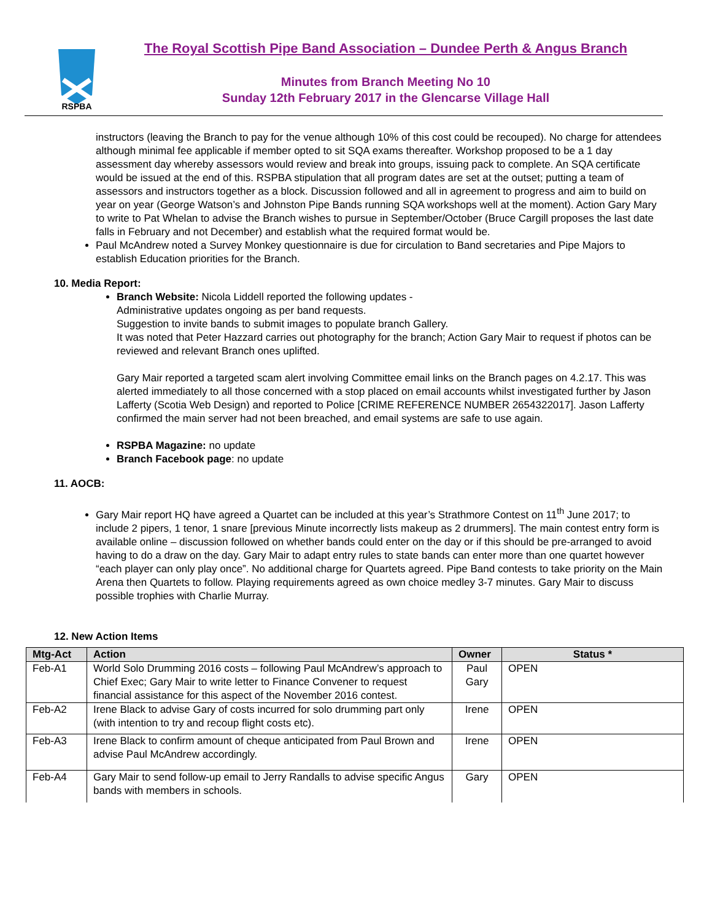RSPBA
The Royal Scottish Pipe Band Association – Dundee Perth & Angus Branch
Minutes from Branch Meeting No 10
Sunday 12th February 2017 in the Glencarse Village Hall
instructors (leaving the Branch to pay for the venue although 10% of this cost could be recouped). No charge for attendees although minimal fee applicable if member opted to sit SQA exams thereafter. Workshop proposed to be a 1 day assessment day whereby assessors would review and break into groups, issuing pack to complete. An SQA certificate would be issued at the end of this. RSPBA stipulation that all program dates are set at the outset; putting a team of assessors and instructors together as a block. Discussion followed and all in agreement to progress and aim to build on year on year (George Watson’s and Johnston Pipe Bands running SQA workshops well at the moment). Action Gary Mary to write to Pat Whelan to advise the Branch wishes to pursue in September/October (Bruce Cargill proposes the last date falls in February and not December) and establish what the required format would be.
Paul McAndrew noted a Survey Monkey questionnaire is due for circulation to Band secretaries and Pipe Majors to establish Education priorities for the Branch.
10. Media Report:
Branch Website: Nicola Liddell reported the following updates -
Administrative updates ongoing as per band requests.
Suggestion to invite bands to submit images to populate branch Gallery.
It was noted that Peter Hazzard carries out photography for the branch; Action Gary Mair to request if photos can be reviewed and relevant Branch ones uplifted.
Gary Mair reported a targeted scam alert involving Committee email links on the Branch pages on 4.2.17. This was alerted immediately to all those concerned with a stop placed on email accounts whilst investigated further by Jason Lafferty (Scotia Web Design) and reported to Police [CRIME REFERENCE NUMBER 2654322017]. Jason Lafferty confirmed the main server had not been breached, and email systems are safe to use again.
RSPBA Magazine: no update
Branch Facebook page: no update
11. AOCB:
Gary Mair report HQ have agreed a Quartet can be included at this year’s Strathmore Contest on 11<sup>th</sup> June 2017; to include 2 pipers, 1 tenor, 1 snare [previous Minute incorrectly lists makeup as 2 drummers]. The main contest entry form is available online – discussion followed on whether bands could enter on the day or if this should be pre-arranged to avoid having to do a draw on the day. Gary Mair to adapt entry rules to state bands can enter more than one quartet however “each player can only play once”. No additional charge for Quartets agreed. Pipe Band contests to take priority on the Main Arena then Quartets to follow. Playing requirements agreed as own choice medley 3-7 minutes. Gary Mair to discuss possible trophies with Charlie Murray.
12. New Action Items
| Mtg-Act | Action | Owner | Status * |
| --- | --- | --- | --- |
| Feb-A1 | World Solo Drumming 2016 costs – following Paul McAndrew’s approach to Chief Exec; Gary Mair to write letter to Finance Convener to request financial assistance for this aspect of the November 2016 contest. | Paul Gary | OPEN |
| Feb-A2 | Irene Black to advise Gary of costs incurred for solo drumming part only (with intention to try and recoup flight costs etc). | Irene | OPEN |
| Feb-A3 | Irene Black to confirm amount of cheque anticipated from Paul Brown and advise Paul McAndrew accordingly. | Irene | OPEN |
| Feb-A4 | Gary Mair to send follow-up email to Jerry Randalls to advise specific Angus bands with members in schools. | Gary | OPEN |